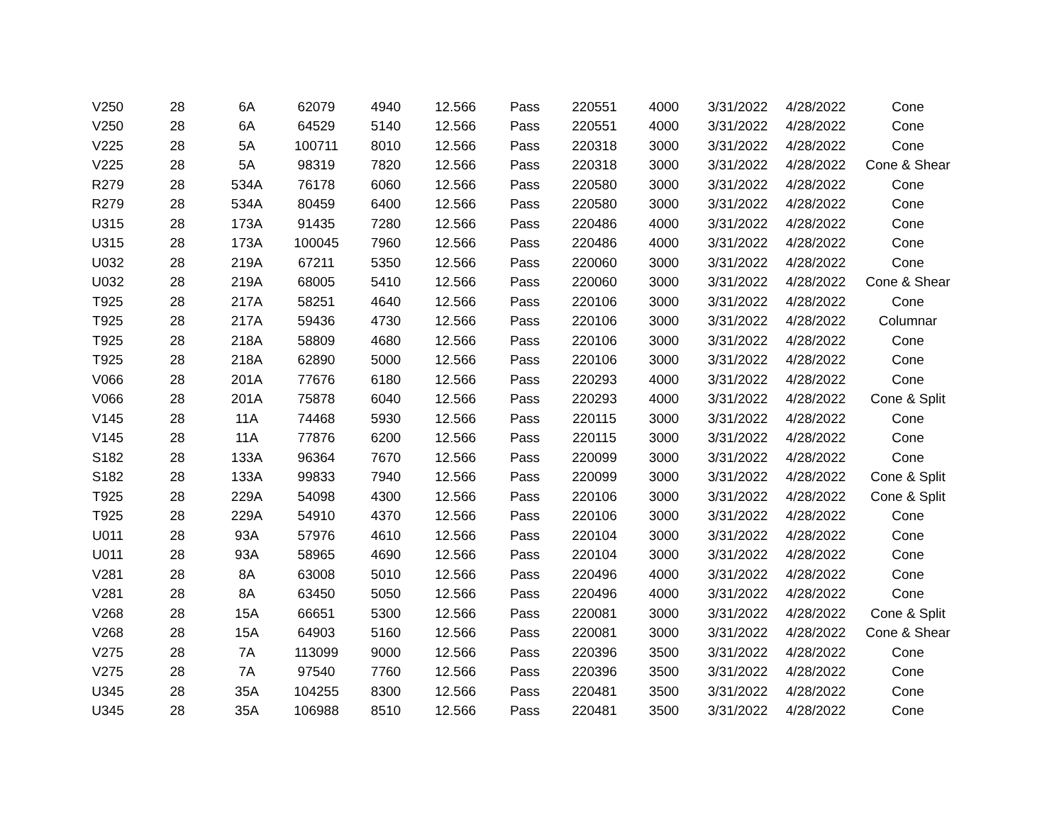| V250 | 28 | 6A | 62079 | 4940 | 12.566 | Pass | 220551 | 4000 | 3/31/2022 | 4/28/2022 | Cone |
| V250 | 28 | 6A | 64529 | 5140 | 12.566 | Pass | 220551 | 4000 | 3/31/2022 | 4/28/2022 | Cone |
| V225 | 28 | 5A | 100711 | 8010 | 12.566 | Pass | 220318 | 3000 | 3/31/2022 | 4/28/2022 | Cone |
| V225 | 28 | 5A | 98319 | 7820 | 12.566 | Pass | 220318 | 3000 | 3/31/2022 | 4/28/2022 | Cone & Shear |
| R279 | 28 | 534A | 76178 | 6060 | 12.566 | Pass | 220580 | 3000 | 3/31/2022 | 4/28/2022 | Cone |
| R279 | 28 | 534A | 80459 | 6400 | 12.566 | Pass | 220580 | 3000 | 3/31/2022 | 4/28/2022 | Cone |
| U315 | 28 | 173A | 91435 | 7280 | 12.566 | Pass | 220486 | 4000 | 3/31/2022 | 4/28/2022 | Cone |
| U315 | 28 | 173A | 100045 | 7960 | 12.566 | Pass | 220486 | 4000 | 3/31/2022 | 4/28/2022 | Cone |
| U032 | 28 | 219A | 67211 | 5350 | 12.566 | Pass | 220060 | 3000 | 3/31/2022 | 4/28/2022 | Cone |
| U032 | 28 | 219A | 68005 | 5410 | 12.566 | Pass | 220060 | 3000 | 3/31/2022 | 4/28/2022 | Cone & Shear |
| T925 | 28 | 217A | 58251 | 4640 | 12.566 | Pass | 220106 | 3000 | 3/31/2022 | 4/28/2022 | Cone |
| T925 | 28 | 217A | 59436 | 4730 | 12.566 | Pass | 220106 | 3000 | 3/31/2022 | 4/28/2022 | Columnar |
| T925 | 28 | 218A | 58809 | 4680 | 12.566 | Pass | 220106 | 3000 | 3/31/2022 | 4/28/2022 | Cone |
| T925 | 28 | 218A | 62890 | 5000 | 12.566 | Pass | 220106 | 3000 | 3/31/2022 | 4/28/2022 | Cone |
| V066 | 28 | 201A | 77676 | 6180 | 12.566 | Pass | 220293 | 4000 | 3/31/2022 | 4/28/2022 | Cone |
| V066 | 28 | 201A | 75878 | 6040 | 12.566 | Pass | 220293 | 4000 | 3/31/2022 | 4/28/2022 | Cone & Split |
| V145 | 28 | 11A | 74468 | 5930 | 12.566 | Pass | 220115 | 3000 | 3/31/2022 | 4/28/2022 | Cone |
| V145 | 28 | 11A | 77876 | 6200 | 12.566 | Pass | 220115 | 3000 | 3/31/2022 | 4/28/2022 | Cone |
| S182 | 28 | 133A | 96364 | 7670 | 12.566 | Pass | 220099 | 3000 | 3/31/2022 | 4/28/2022 | Cone |
| S182 | 28 | 133A | 99833 | 7940 | 12.566 | Pass | 220099 | 3000 | 3/31/2022 | 4/28/2022 | Cone & Split |
| T925 | 28 | 229A | 54098 | 4300 | 12.566 | Pass | 220106 | 3000 | 3/31/2022 | 4/28/2022 | Cone & Split |
| T925 | 28 | 229A | 54910 | 4370 | 12.566 | Pass | 220106 | 3000 | 3/31/2022 | 4/28/2022 | Cone |
| U011 | 28 | 93A | 57976 | 4610 | 12.566 | Pass | 220104 | 3000 | 3/31/2022 | 4/28/2022 | Cone |
| U011 | 28 | 93A | 58965 | 4690 | 12.566 | Pass | 220104 | 3000 | 3/31/2022 | 4/28/2022 | Cone |
| V281 | 28 | 8A | 63008 | 5010 | 12.566 | Pass | 220496 | 4000 | 3/31/2022 | 4/28/2022 | Cone |
| V281 | 28 | 8A | 63450 | 5050 | 12.566 | Pass | 220496 | 4000 | 3/31/2022 | 4/28/2022 | Cone |
| V268 | 28 | 15A | 66651 | 5300 | 12.566 | Pass | 220081 | 3000 | 3/31/2022 | 4/28/2022 | Cone & Split |
| V268 | 28 | 15A | 64903 | 5160 | 12.566 | Pass | 220081 | 3000 | 3/31/2022 | 4/28/2022 | Cone & Shear |
| V275 | 28 | 7A | 113099 | 9000 | 12.566 | Pass | 220396 | 3500 | 3/31/2022 | 4/28/2022 | Cone |
| V275 | 28 | 7A | 97540 | 7760 | 12.566 | Pass | 220396 | 3500 | 3/31/2022 | 4/28/2022 | Cone |
| U345 | 28 | 35A | 104255 | 8300 | 12.566 | Pass | 220481 | 3500 | 3/31/2022 | 4/28/2022 | Cone |
| U345 | 28 | 35A | 106988 | 8510 | 12.566 | Pass | 220481 | 3500 | 3/31/2022 | 4/28/2022 | Cone |